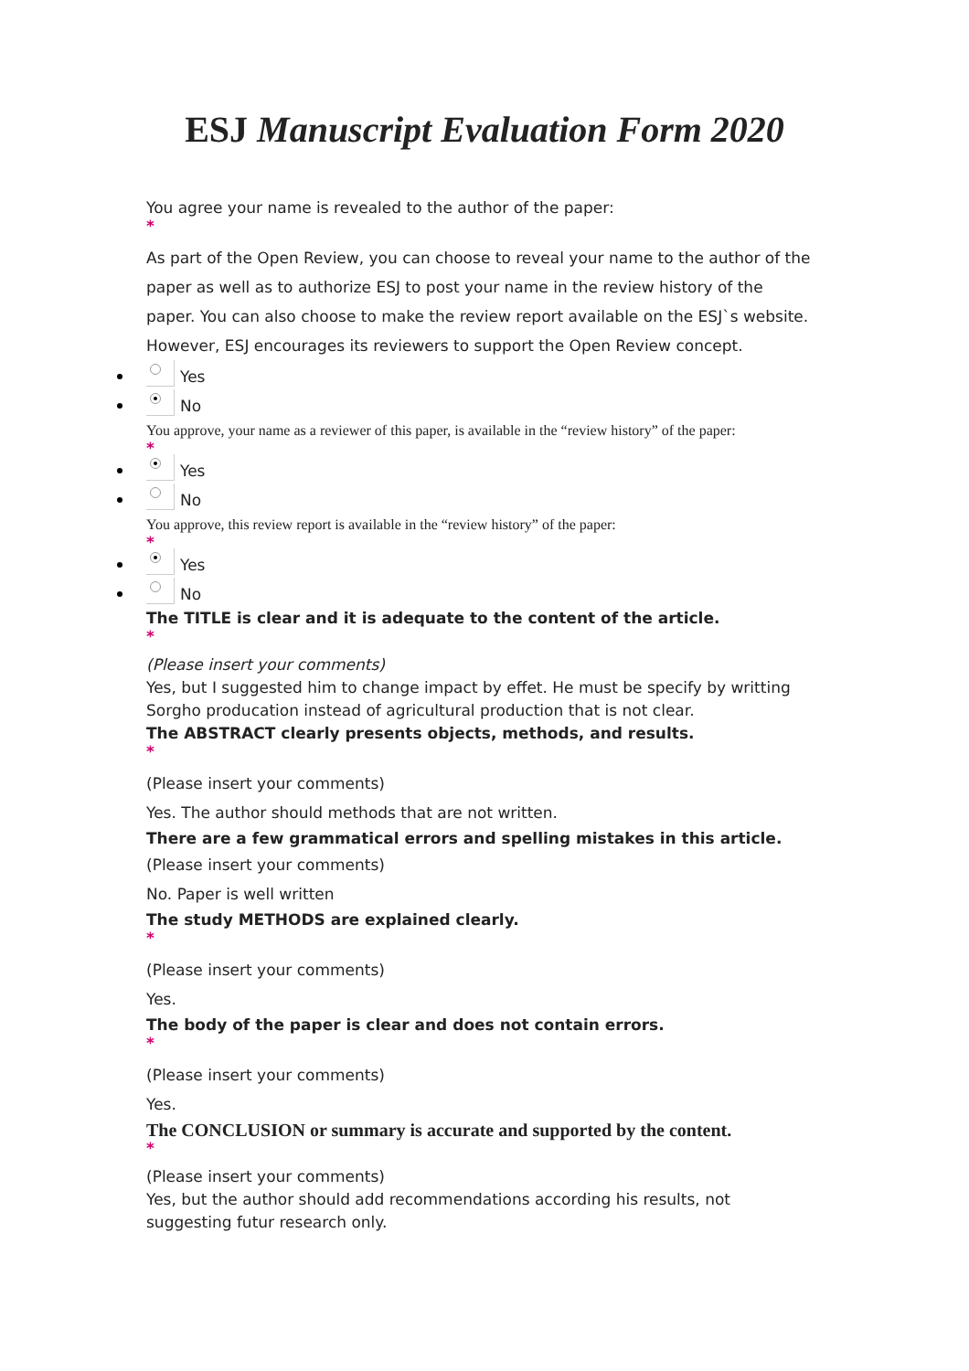ESJ Manuscript Evaluation Form 2020
You agree your name is revealed to the author of the paper:
*
As part of the Open Review, you can choose to reveal your name to the author of the paper as well as to authorize ESJ to post your name in the review history of the paper. You can also choose to make the review report available on the ESJ`s website. However, ESJ encourages its reviewers to support the Open Review concept.
Yes
No
You approve, your name as a reviewer of this paper, is available in the “review history” of the paper:
*
Yes
No
You approve, this review report is available in the “review history” of the paper:
*
Yes
No
The TITLE is clear and it is adequate to the content of the article.
*
(Please insert your comments)
Yes, but I suggested him to change impact by effet. He must be specify by writting Sorgho producation instead of agricultural production that is not clear.
The ABSTRACT clearly presents objects, methods, and results.
*
(Please insert your comments)
Yes. The author should methods that are not written.
There are a few grammatical errors and spelling mistakes in this article.
(Please insert your comments)
No. Paper is well written
The study METHODS are explained clearly.
*
(Please insert your comments)
Yes.
The body of the paper is clear and does not contain errors.
*
(Please insert your comments)
Yes.
The CONCLUSION or summary is accurate and supported by the content.
*
(Please insert your comments)
Yes, but the author should add recommendations according his results, not suggesting futur research only.